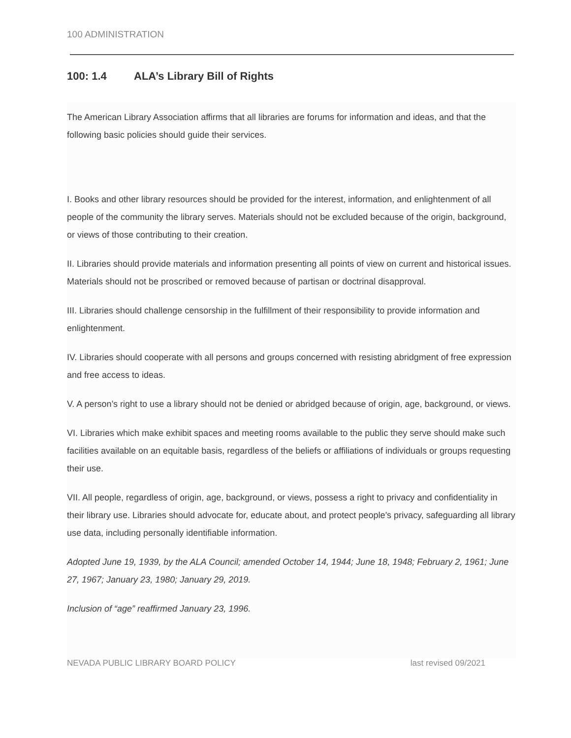100 ADMINISTRATION
100: 1.4 ALA’s Library Bill of Rights
The American Library Association affirms that all libraries are forums for information and ideas, and that the following basic policies should guide their services.
I. Books and other library resources should be provided for the interest, information, and enlightenment of all people of the community the library serves. Materials should not be excluded because of the origin, background, or views of those contributing to their creation.
II. Libraries should provide materials and information presenting all points of view on current and historical issues. Materials should not be proscribed or removed because of partisan or doctrinal disapproval.
III. Libraries should challenge censorship in the fulfillment of their responsibility to provide information and enlightenment.
IV. Libraries should cooperate with all persons and groups concerned with resisting abridgment of free expression and free access to ideas.
V. A person’s right to use a library should not be denied or abridged because of origin, age, background, or views.
VI. Libraries which make exhibit spaces and meeting rooms available to the public they serve should make such facilities available on an equitable basis, regardless of the beliefs or affiliations of individuals or groups requesting their use.
VII. All people, regardless of origin, age, background, or views, possess a right to privacy and confidentiality in their library use. Libraries should advocate for, educate about, and protect people’s privacy, safeguarding all library use data, including personally identifiable information.
Adopted June 19, 1939, by the ALA Council; amended October 14, 1944; June 18, 1948; February 2, 1961; June 27, 1967; January 23, 1980; January 29, 2019.
Inclusion of “age” reaffirmed January 23, 1996.
NEVADA PUBLIC LIBRARY BOARD POLICY last revised 09/2021